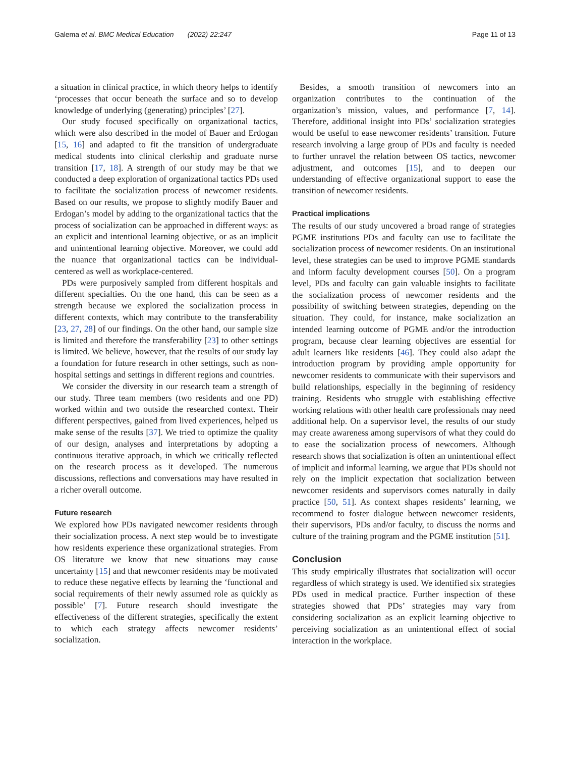Galema et al. BMC Medical Education (2022) 22:247 Page 11 of 13
a situation in clinical practice, in which theory helps to identify ‘processes that occur beneath the surface and so to develop knowledge of underlying (generating) principles’ [27].
Our study focused specifically on organizational tactics, which were also described in the model of Bauer and Erdogan [15, 16] and adapted to fit the transition of undergraduate medical students into clinical clerkship and graduate nurse transition [17, 18]. A strength of our study may be that we conducted a deep exploration of organizational tactics PDs used to facilitate the socialization process of newcomer residents. Based on our results, we propose to slightly modify Bauer and Erdogan’s model by adding to the organizational tactics that the process of socialization can be approached in different ways: as an explicit and intentional learning objective, or as an implicit and unintentional learning objective. Moreover, we could add the nuance that organizational tactics can be individual-centered as well as workplace-centered.
PDs were purposively sampled from different hospitals and different specialties. On the one hand, this can be seen as a strength because we explored the socialization process in different contexts, which may contribute to the transferability [23, 27, 28] of our findings. On the other hand, our sample size is limited and therefore the transferability [23] to other settings is limited. We believe, however, that the results of our study lay a foundation for future research in other settings, such as non-hospital settings and settings in different regions and countries.
We consider the diversity in our research team a strength of our study. Three team members (two residents and one PD) worked within and two outside the researched context. Their different perspectives, gained from lived experiences, helped us make sense of the results [37]. We tried to optimize the quality of our design, analyses and interpretations by adopting a continuous iterative approach, in which we critically reflected on the research process as it developed. The numerous discussions, reflections and conversations may have resulted in a richer overall outcome.
Future research
We explored how PDs navigated newcomer residents through their socialization process. A next step would be to investigate how residents experience these organizational strategies. From OS literature we know that new situations may cause uncertainty [15] and that newcomer residents may be motivated to reduce these negative effects by learning the ‘functional and social requirements of their newly assumed role as quickly as possible’ [7]. Future research should investigate the effectiveness of the different strategies, specifically the extent to which each strategy affects newcomer residents’ socialization.
Besides, a smooth transition of newcomers into an organization contributes to the continuation of the organization’s mission, values, and performance [7, 14]. Therefore, additional insight into PDs’ socialization strategies would be useful to ease newcomer residents’ transition. Future research involving a large group of PDs and faculty is needed to further unravel the relation between OS tactics, newcomer adjustment, and outcomes [15], and to deepen our understanding of effective organizational support to ease the transition of newcomer residents.
Practical implications
The results of our study uncovered a broad range of strategies PGME institutions PDs and faculty can use to facilitate the socialization process of newcomer residents. On an institutional level, these strategies can be used to improve PGME standards and inform faculty development courses [50]. On a program level, PDs and faculty can gain valuable insights to facilitate the socialization process of newcomer residents and the possibility of switching between strategies, depending on the situation. They could, for instance, make socialization an intended learning outcome of PGME and/or the introduction program, because clear learning objectives are essential for adult learners like residents [46]. They could also adapt the introduction program by providing ample opportunity for newcomer residents to communicate with their supervisors and build relationships, especially in the beginning of residency training. Residents who struggle with establishing effective working relations with other health care professionals may need additional help. On a supervisor level, the results of our study may create awareness among supervisors of what they could do to ease the socialization process of newcomers. Although research shows that socialization is often an unintentional effect of implicit and informal learning, we argue that PDs should not rely on the implicit expectation that socialization between newcomer residents and supervisors comes naturally in daily practice [50, 51]. As context shapes residents’ learning, we recommend to foster dialogue between newcomer residents, their supervisors, PDs and/or faculty, to discuss the norms and culture of the training program and the PGME institution [51].
Conclusion
This study empirically illustrates that socialization will occur regardless of which strategy is used. We identified six strategies PDs used in medical practice. Further inspection of these strategies showed that PDs’ strategies may vary from considering socialization as an explicit learning objective to perceiving socialization as an unintentional effect of social interaction in the workplace.